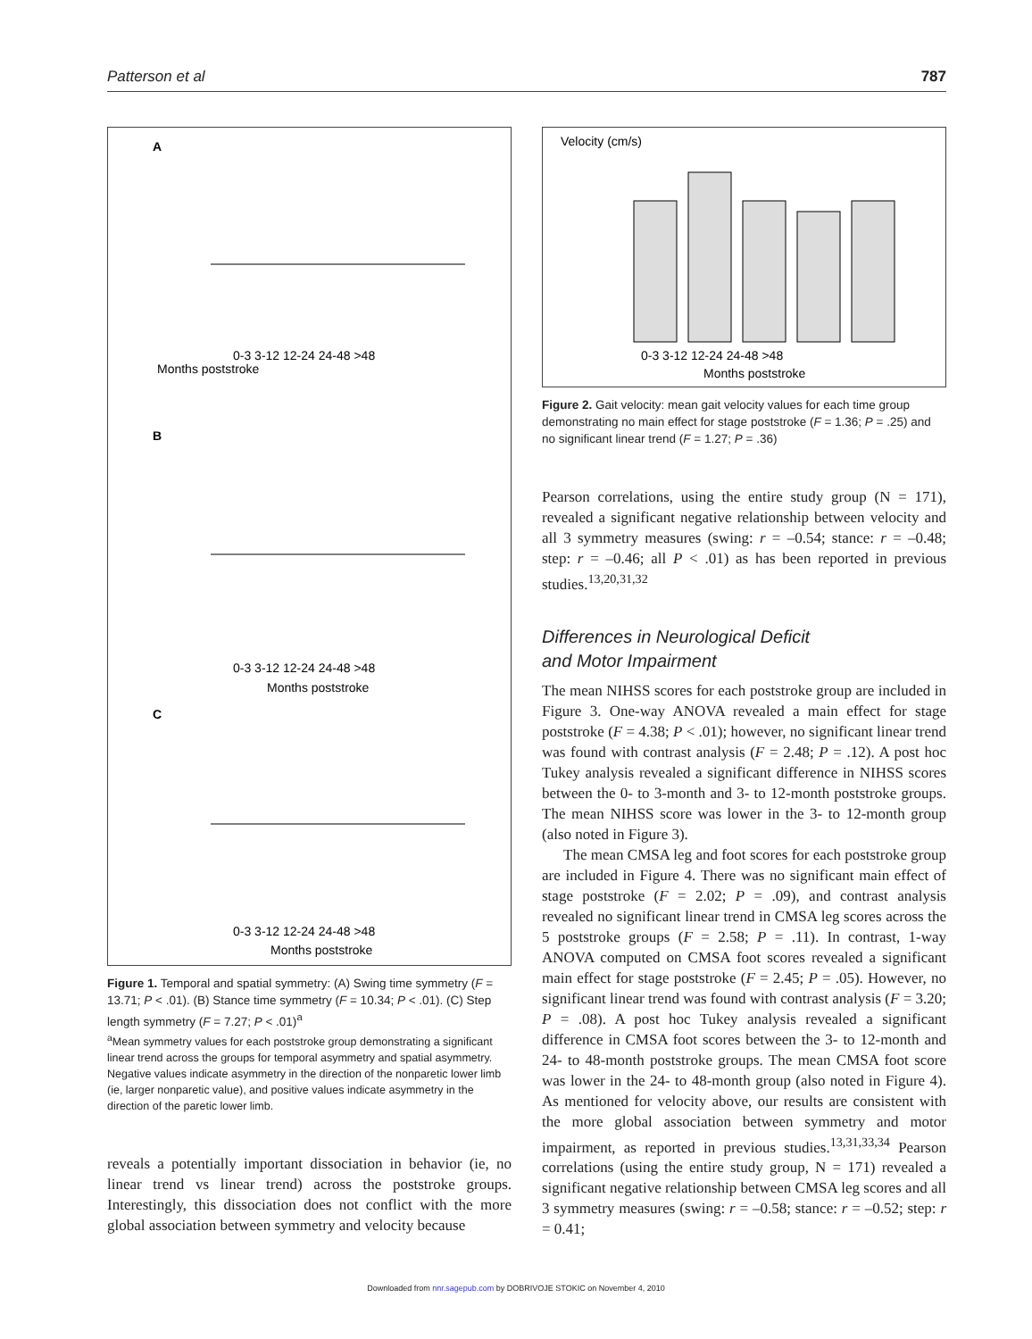Patterson et al 787
A
Months poststroke
0-3 3-12 12-24 24-48 >48
B
0-3 3-12 12-24 24-48 >48
Months poststroke
C
0-3 3-12 12-24 24-48 >48
Months poststroke
Figure 1. Temporal and spatial symmetry: (A) Swing time symmetry (F = 13.71; P < .01). (B) Stance time symmetry (F = 10.34; P < .01). (C) Step length symmetry (F = 7.27; P < .01)<sup>a</sup>
<sup>a</sup> Mean symmetry values for each poststroke group demonstrating a significant linear trend across the groups for temporal asymmetry and spatial asymmetry. Negative values indicate asymmetry in the direction of the nonparetic lower limb (ie, larger nonparetic value), and positive values indicate asymmetry in the direction of the paretic lower limb.
reveals a potentially important dissociation in behavior (ie, no linear trend vs linear trend) across the poststroke groups. Interestingly, this dissociation does not conflict with the more global association between symmetry and velocity because
0-3 3-12 12-24 24-48 >48
Months poststroke
Velocity (cm/s)
Figure 2. Gait velocity: mean gait velocity values for each time group demonstrating no main effect for stage poststroke (F = 1.36; P = .25) and no significant linear trend (F = 1.27; P = .36)
Pearson correlations, using the entire study group (N = 171), revealed a significant negative relationship between velocity and all 3 symmetry measures (swing: r = –0.54; stance: r = –0.48; step: r = –0.46; all P < .01) as has been reported in previous studies.<sup>13,20,31,32</sup>
Differences in Neurological Deficit
and Motor Impairment
The mean NIHSS scores for each poststroke group are included in Figure 3. One-way ANOVA revealed a main effect for stage poststroke (F = 4.38; P < .01); however, no significant linear trend was found with contrast analysis (F = 2.48; P = .12). A post hoc Tukey analysis revealed a significant difference in NIHSS scores between the 0- to 3-month and 3- to 12-month poststroke groups. The mean NIHSS score was lower in the 3- to 12-month group (also noted in Figure 3).
The mean CMSA leg and foot scores for each poststroke group are included in Figure 4. There was no significant main effect of stage poststroke (F = 2.02; P = .09), and contrast analysis revealed no significant linear trend in CMSA leg scores across the 5 poststroke groups (F = 2.58; P = .11). In contrast, 1-way ANOVA computed on CMSA foot scores revealed a significant main effect for stage poststroke (F = 2.45; P = .05). However, no significant linear trend was found with contrast analysis (F = 3.20; P = .08). A post hoc Tukey analysis revealed a significant difference in CMSA foot scores between the 3- to 12-month and 24- to 48-month poststroke groups. The mean CMSA foot score was lower in the 24- to 48-month group (also noted in Figure 4). As mentioned for velocity above, our results are consistent with the more global association between symmetry and motor impairment, as reported in previous studies.<sup>13,31,33,34</sup> Pearson correlations (using the entire study group, N = 171) revealed a significant negative relationship between CMSA leg scores and all 3 symmetry measures (swing: r = –0.58; stance: r = –0.52; step: r = 0.41;
Downloaded from nnr.sagepub.com by DOBRIVOJE STOKIC on November 4, 2010